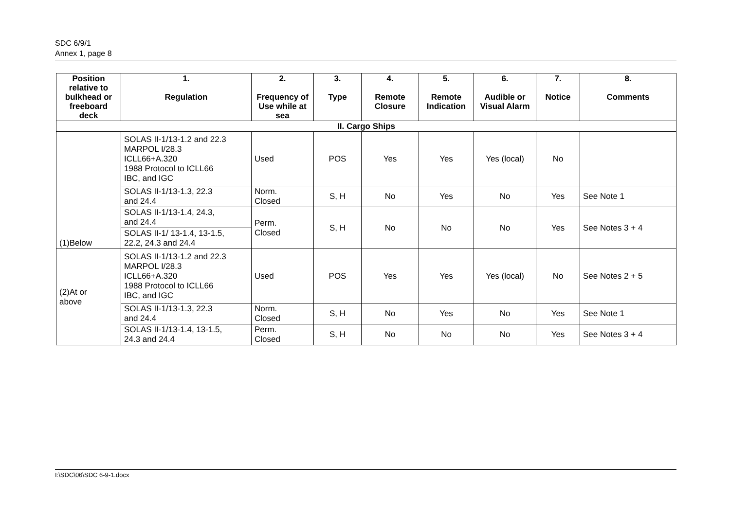SDC 6/9/1
Annex 1, page 8
| Position relative to bulkhead or freeboard deck | 1. Regulation | 2. Frequency of Use while at sea | 3. Type | 4. Remote Closure | 5. Remote Indication | 6. Audible or Visual Alarm | 7. Notice | 8. Comments |
| --- | --- | --- | --- | --- | --- | --- | --- | --- |
| II. Cargo Ships | | | | | | | | |
| (1)Below | SOLAS II-1/13-1.2 and 22.3 MARPOL I/28.3 ICLL66+A.320 1988 Protocol to ICLL66 IBC, and IGC | Used | POS | Yes | Yes | Yes (local) | No | |
| | SOLAS II-1/13-1.3, 22.3 and 24.4 | Norm. Closed | S, H | No | Yes | No | Yes | See Note 1 |
| | SOLAS II-1/13-1.4, 24.3, and 24.4 | Perm. Closed | S, H | No | No | No | Yes | See Notes 3 + 4 |
| | SOLAS II-1/ 13-1.4, 13-1.5, 22.2, 24.3 and 24.4 | | | | | | | |
| (2)At or above | SOLAS II-1/13-1.2 and 22.3 MARPOL I/28.3 ICLL66+A.320 1988 Protocol to ICLL66 IBC, and IGC | Used | POS | Yes | Yes | Yes (local) | No | See Notes 2 + 5 |
| | SOLAS II-1/13-1.3, 22.3 and 24.4 | Norm. Closed | S, H | No | Yes | No | Yes | See Note 1 |
| | SOLAS II-1/13-1.4, 13-1.5, 24.3 and 24.4 | Perm. Closed | S, H | No | No | No | Yes | See Notes 3 + 4 |
I:\SDC\06\SDC 6-9-1.docx